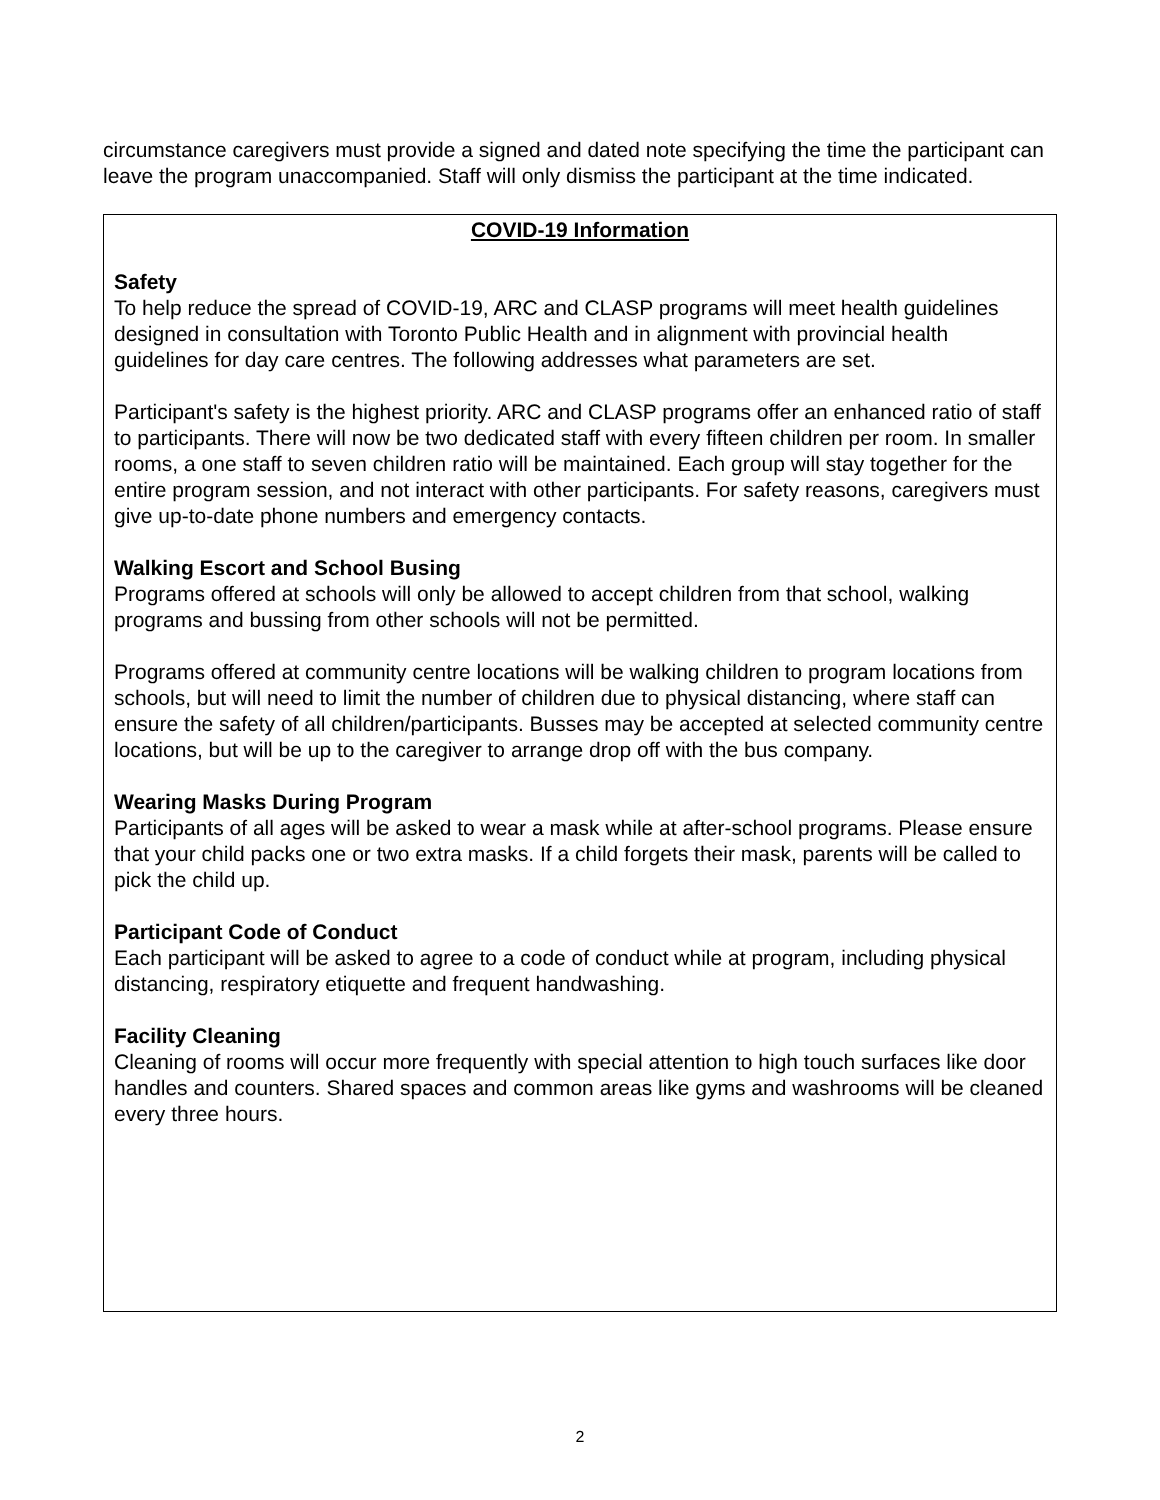circumstance caregivers must provide a signed and dated note specifying the time the participant can leave the program unaccompanied. Staff will only dismiss the participant at the time indicated.
COVID-19 Information
Safety
To help reduce the spread of COVID-19, ARC and CLASP programs will meet health guidelines designed in consultation with Toronto Public Health and in alignment with provincial health guidelines for day care centres. The following addresses what parameters are set.
Participant's safety is the highest priority. ARC and CLASP programs offer an enhanced ratio of staff to participants. There will now be two dedicated staff with every fifteen children per room. In smaller rooms, a one staff to seven children ratio will be maintained. Each group will stay together for the entire program session, and not interact with other participants. For safety reasons, caregivers must give up-to-date phone numbers and emergency contacts.
Walking Escort and School Busing
Programs offered at schools will only be allowed to accept children from that school, walking programs and bussing from other schools will not be permitted.
Programs offered at community centre locations will be walking children to program locations from schools, but will need to limit the number of children due to physical distancing, where staff can ensure the safety of all children/participants. Busses may be accepted at selected community centre locations, but will be up to the caregiver to arrange drop off with the bus company.
Wearing Masks During Program
Participants of all ages will be asked to wear a mask while at after-school programs. Please ensure that your child packs one or two extra masks. If a child forgets their mask, parents will be called to pick the child up.
Participant Code of Conduct
Each participant will be asked to agree to a code of conduct while at program, including physical distancing, respiratory etiquette and frequent handwashing.
Facility Cleaning
Cleaning of rooms will occur more frequently with special attention to high touch surfaces like door handles and counters. Shared spaces and common areas like gyms and washrooms will be cleaned every three hours.
2